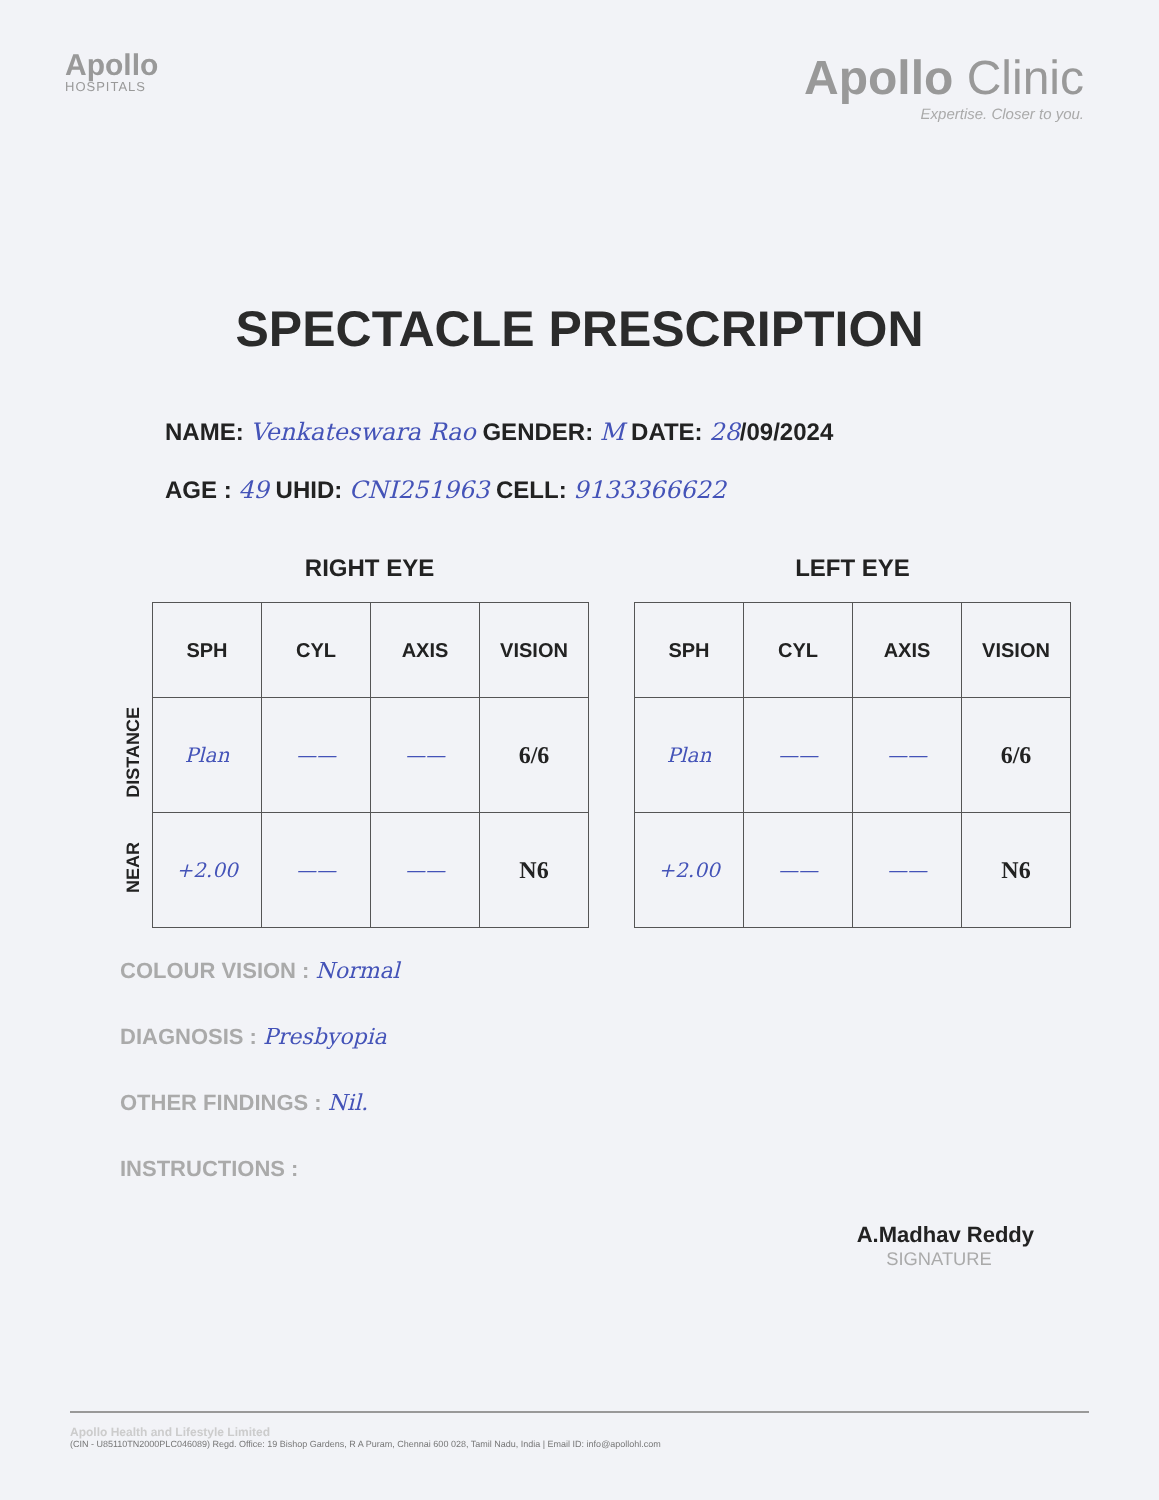Apollo
HOSPITALS
Apollo Clinic
Expertise. Closer to you.
SPECTACLE PRESCRIPTION
NAME: Venkateswara Rao GENDER: M DATE: 28/09/2024
AGE : 49 UHID: CNI251963 CELL: 9133366622
RIGHT EYE
| | SPH | CYL | AXIS | VISION |
| --- | --- | --- | --- | --- |
| DISTANCE | Plan | —— | —— | 6/6 |
| NEAR | +2.00 | —— | —— | N6 |
LEFT EYE
| SPH | CYL | AXIS | VISION |
| --- | --- | --- | --- |
| Plan | —— | —— | 6/6 |
| +2.00 | —— | —— | N6 |
COLOUR VISION : Normal
DIAGNOSIS : Presbyopia
OTHER FINDINGS : Nil.
INSTRUCTIONS :
A.Madhav Reddy
SIGNATURE
Apollo Health and Lifestyle Limited
(CIN - U85110TN2000PLC046089) Regd. Office: 19 Bishop Gardens, R A Puram, Chennai 600 028, Tamil Nadu, India | Email ID: info@apollohl.com